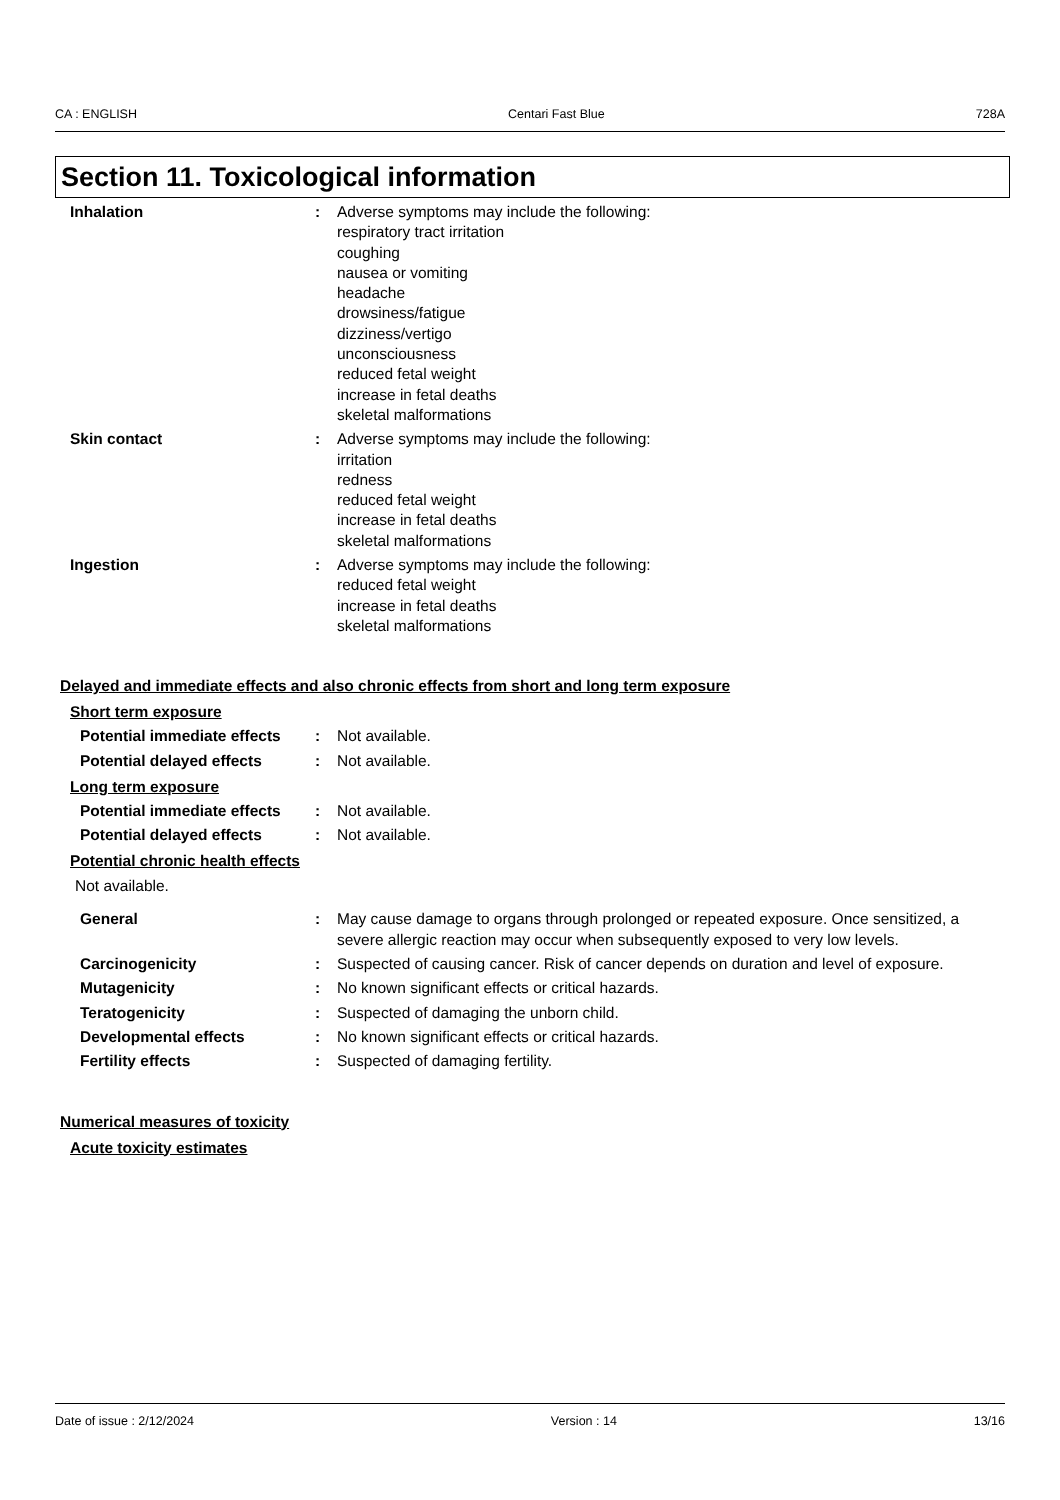CA : ENGLISH Centari Fast Blue 728A
Section 11. Toxicological information
Inhalation : Adverse symptoms may include the following:
respiratory tract irritation
coughing
nausea or vomiting
headache
drowsiness/fatigue
dizziness/vertigo
unconsciousness
reduced fetal weight
increase in fetal deaths
skeletal malformations
Skin contact : Adverse symptoms may include the following:
irritation
redness
reduced fetal weight
increase in fetal deaths
skeletal malformations
Ingestion : Adverse symptoms may include the following:
reduced fetal weight
increase in fetal deaths
skeletal malformations
Delayed and immediate effects and also chronic effects from short and long term exposure
Short term exposure
Potential immediate effects
: Not available.
Potential delayed effects : Not available.
Long term exposure
Potential immediate effects
: Not available.
Potential delayed effects : Not available.
Potential chronic health effects
Not available.
General : May cause damage to organs through prolonged or repeated exposure. Once sensitized, a severe allergic reaction may occur when subsequently exposed to very low levels.
Carcinogenicity : Suspected of causing cancer. Risk of cancer depends on duration and level of exposure.
Mutagenicity : No known significant effects or critical hazards.
Teratogenicity : Suspected of damaging the unborn child.
Developmental effects : No known significant effects or critical hazards.
Fertility effects : Suspected of damaging fertility.
Numerical measures of toxicity
Acute toxicity estimates
Date of issue : 2/12/2024 Version : 14 13/16